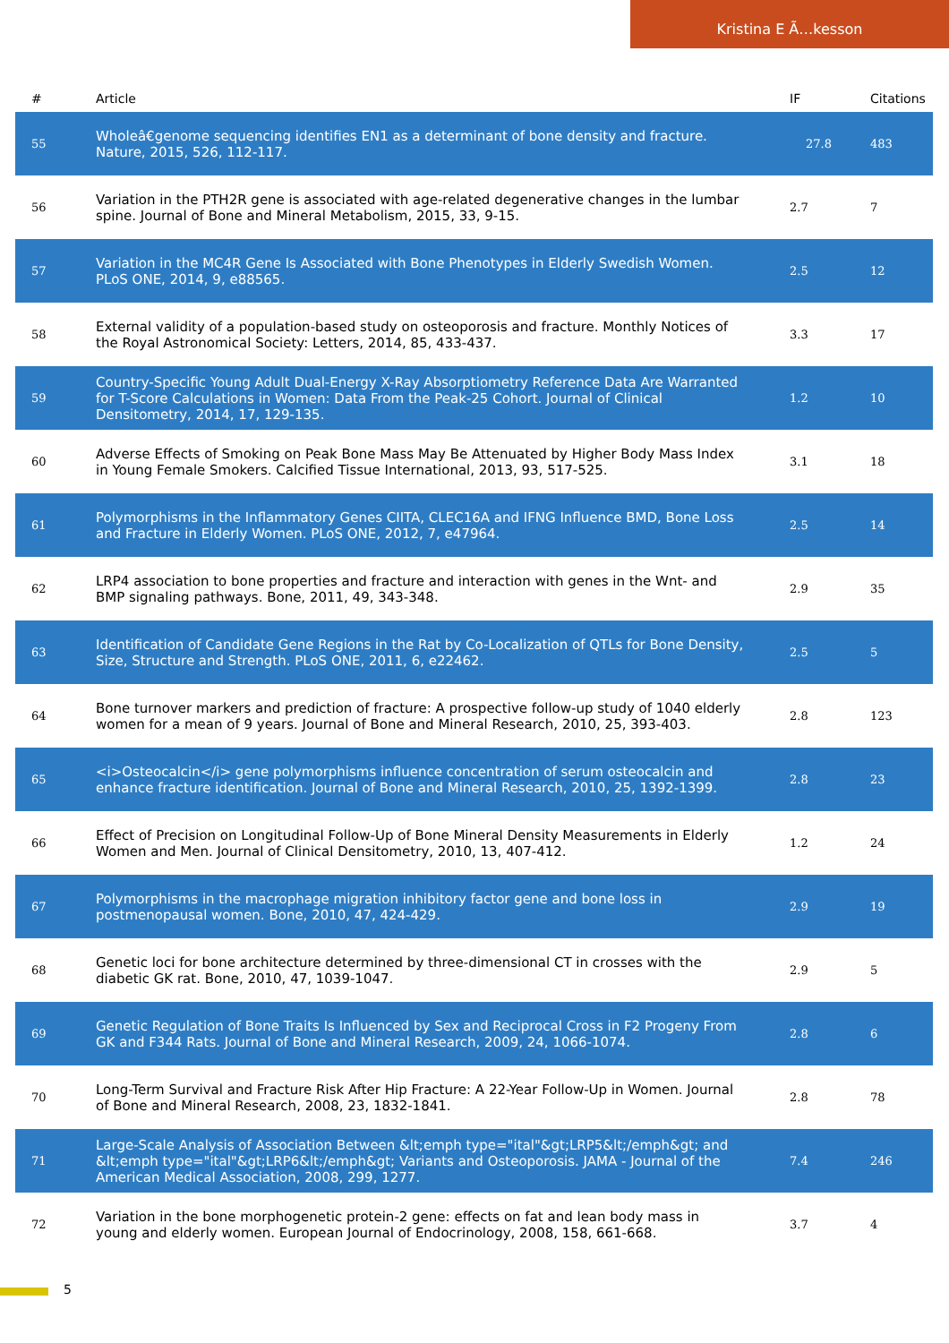Kristina E Ã…kesson
| # | Article | IF | Citations |
| --- | --- | --- | --- |
| 55 | Wholeâ€genome sequencing identifies EN1 as a determinant of bone density and fracture. Nature, 2015, 526, 112-117. | 27.8 | 483 |
| 56 | Variation in the PTH2R gene is associated with age-related degenerative changes in the lumbar spine. Journal of Bone and Mineral Metabolism, 2015, 33, 9-15. | 2.7 | 7 |
| 57 | Variation in the MC4R Gene Is Associated with Bone Phenotypes in Elderly Swedish Women. PLoS ONE, 2014, 9, e88565. | 2.5 | 12 |
| 58 | External validity of a population-based study on osteoporosis and fracture. Monthly Notices of the Royal Astronomical Society: Letters, 2014, 85, 433-437. | 3.3 | 17 |
| 59 | Country-Specific Young Adult Dual-Energy X-Ray Absorptiometry Reference Data Are Warranted for T-Score Calculations in Women: Data From the Peak-25 Cohort. Journal of Clinical Densitometry, 2014, 17, 129-135. | 1.2 | 10 |
| 60 | Adverse Effects of Smoking on Peak Bone Mass May Be Attenuated by Higher Body Mass Index in Young Female Smokers. Calcified Tissue International, 2013, 93, 517-525. | 3.1 | 18 |
| 61 | Polymorphisms in the Inflammatory Genes CIITA, CLEC16A and IFNG Influence BMD, Bone Loss and Fracture in Elderly Women. PLoS ONE, 2012, 7, e47964. | 2.5 | 14 |
| 62 | LRP4 association to bone properties and fracture and interaction with genes in the Wnt- and BMP signaling pathways. Bone, 2011, 49, 343-348. | 2.9 | 35 |
| 63 | Identification of Candidate Gene Regions in the Rat by Co-Localization of QTLs for Bone Density, Size, Structure and Strength. PLoS ONE, 2011, 6, e22462. | 2.5 | 5 |
| 64 | Bone turnover markers and prediction of fracture: A prospective follow-up study of 1040 elderly women for a mean of 9 years. Journal of Bone and Mineral Research, 2010, 25, 393-403. | 2.8 | 123 |
| 65 | <i>Osteocalcin</i> gene polymorphisms influence concentration of serum osteocalcin and enhance fracture identification. Journal of Bone and Mineral Research, 2010, 25, 1392-1399. | 2.8 | 23 |
| 66 | Effect of Precision on Longitudinal Follow-Up of Bone Mineral Density Measurements in Elderly Women and Men. Journal of Clinical Densitometry, 2010, 13, 407-412. | 1.2 | 24 |
| 67 | Polymorphisms in the macrophage migration inhibitory factor gene and bone loss in postmenopausal women. Bone, 2010, 47, 424-429. | 2.9 | 19 |
| 68 | Genetic loci for bone architecture determined by three-dimensional CT in crosses with the diabetic GK rat. Bone, 2010, 47, 1039-1047. | 2.9 | 5 |
| 69 | Genetic Regulation of Bone Traits Is Influenced by Sex and Reciprocal Cross in F2 Progeny From GK and F344 Rats. Journal of Bone and Mineral Research, 2009, 24, 1066-1074. | 2.8 | 6 |
| 70 | Long-Term Survival and Fracture Risk After Hip Fracture: A 22-Year Follow-Up in Women. Journal of Bone and Mineral Research, 2008, 23, 1832-1841. | 2.8 | 78 |
| 71 | Large-Scale Analysis of Association Between &lt;emph type="ital"&gt;LRP5&lt;/emph&gt; and &lt;emph type="ital"&gt;LRP6&lt;/emph&gt; Variants and Osteoporosis. JAMA - Journal of the American Medical Association, 2008, 299, 1277. | 7.4 | 246 |
| 72 | Variation in the bone morphogenetic protein-2 gene: effects on fat and lean body mass in young and elderly women. European Journal of Endocrinology, 2008, 158, 661-668. | 3.7 | 4 |
5